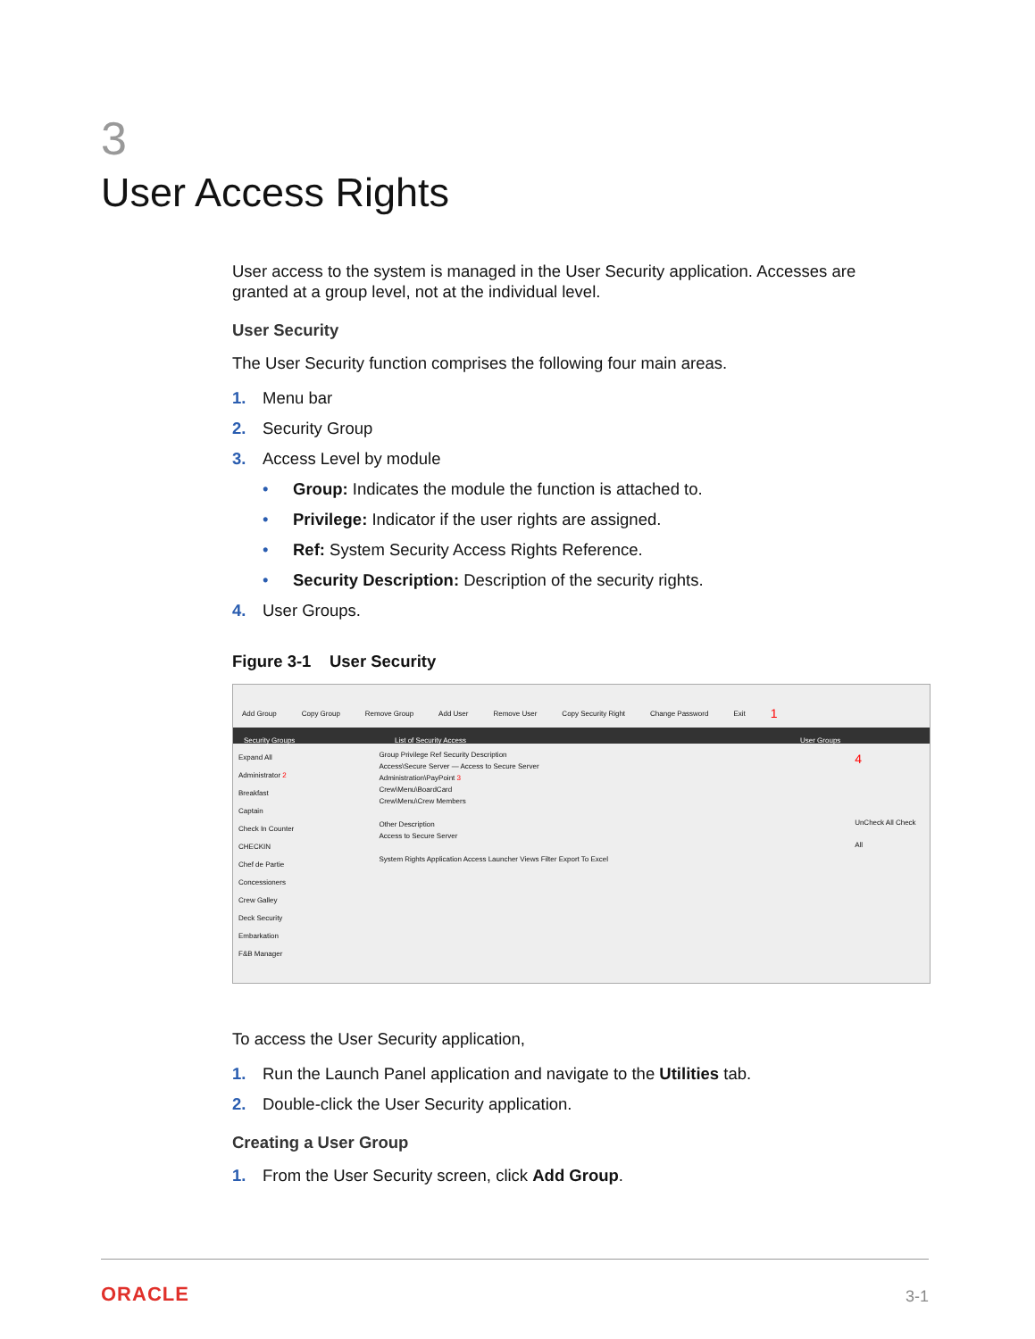3
User Access Rights
User access to the system is managed in the User Security application. Accesses are granted at a group level, not at the individual level.
User Security
The User Security function comprises the following four main areas.
1. Menu bar
2. Security Group
3. Access Level by module
• Group: Indicates the module the function is attached to.
• Privilege: Indicator if the user rights are assigned.
• Ref: System Security Access Rights Reference.
• Security Description: Description of the security rights.
4. User Groups.
Figure 3-1 User Security
Add Group Copy Group Remove Group Add User Remove User Copy Security Right Change Password Exit 1
Security Groups List of Security Access User Groups
Expand All
Administrator 2
Breakfast
Captain
Check In Counter
CHECKIN
Chef de Partie
Concessioners
Crew Galley
Deck Security
Embarkation
F&B Manager
Group Privilege Ref Security Description
Access\Secure Server — Access to Secure Server
Administration\PayPoint 3
Crew\Menu\BoardCard
Crew\Menu\Crew Members
Other Description
Access to Secure Server
System Rights Application Access Launcher Views Filter Export To Excel
4
UnCheck All Check All
To access the User Security application,
1. Run the Launch Panel application and navigate to the Utilities tab.
2. Double-click the User Security application.
Creating a User Group
1. From the User Security screen, click Add Group.
ORACLE 3-1